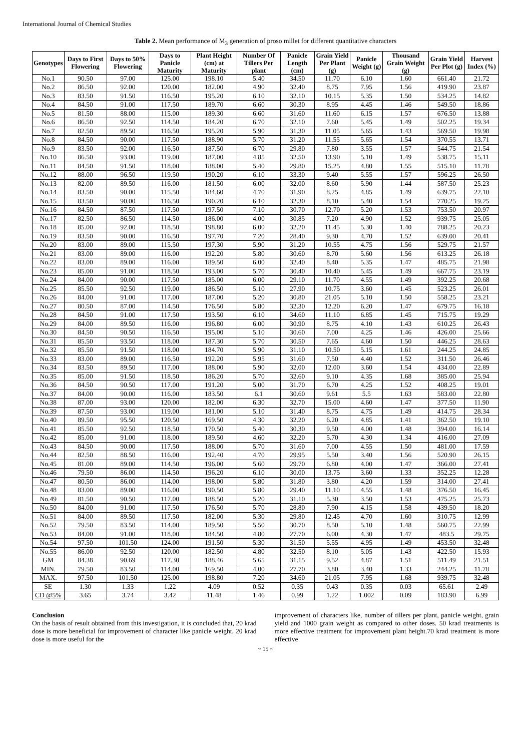International Journal of Chemical Studies
Table 2. Mean performance of M<sub>3</sub> generation of proso millet for different quantitative characters
| Genotypes | Days to First Flowering | Days to 50% Flowering | Days to Panicle Maturity | Plant Height (cm) at Maturity | Number Of Tillers Per plant | Panicle Length (cm) | Grain Yield Per Plant (g) | Panicle Weight (g) | Thousand Grain Weight (g) | Grain Yield Per Plot (g) | Harvest Index (%) |
| --- | --- | --- | --- | --- | --- | --- | --- | --- | --- | --- | --- |
| No.1 | 90.50 | 97.00 | 125.00 | 198.10 | 5.40 | 34.50 | 11.70 | 6.10 | 1.60 | 661.40 | 21.72 |
| No.2 | 86.50 | 92.00 | 120.00 | 182.00 | 4.90 | 32.40 | 8.75 | 7.95 | 1.56 | 419.90 | 23.87 |
| No.3 | 83.50 | 91.50 | 116.50 | 195.20 | 6.10 | 32.10 | 10.15 | 5.35 | 1.50 | 534.25 | 14.82 |
| No.4 | 84.50 | 91.00 | 117.50 | 189.70 | 6.60 | 30.30 | 8.95 | 4.45 | 1.46 | 549.50 | 18.86 |
| No.5 | 81.50 | 88.00 | 115.00 | 189.30 | 6.60 | 31.60 | 11.60 | 6.15 | 1.57 | 676.50 | 13.88 |
| No.6 | 86.50 | 92.50 | 114.50 | 184.20 | 6.70 | 32.10 | 7.60 | 5.45 | 1.49 | 502.25 | 19.34 |
| No.7 | 82.50 | 89.50 | 116.50 | 195.20 | 5.90 | 31.30 | 11.05 | 5.65 | 1.43 | 569.50 | 19.98 |
| No.8 | 84.50 | 90.00 | 117.50 | 188.90 | 5.70 | 31.20 | 11.55 | 5.65 | 1.54 | 370.55 | 13.71 |
| No.9 | 83.50 | 92.00 | 116.50 | 187.50 | 6.70 | 29.80 | 7.80 | 3.55 | 1.57 | 544.75 | 21.54 |
| No.10 | 86.50 | 93.00 | 119.00 | 187.00 | 4.85 | 32.50 | 13.90 | 5.10 | 1.49 | 538.75 | 15.11 |
| No.11 | 84.50 | 91.50 | 118.00 | 188.00 | 5.40 | 29.80 | 15.25 | 4.80 | 1.55 | 515.10 | 11.78 |
| No.12 | 88.00 | 96.50 | 119.50 | 190.20 | 6.10 | 33.30 | 9.40 | 5.55 | 1.57 | 596.25 | 26.50 |
| No.13 | 82.00 | 89.50 | 116.00 | 181.50 | 6.00 | 32.00 | 8.60 | 5.90 | 1.44 | 587.50 | 25.23 |
| No.14 | 83.50 | 90.00 | 115.50 | 184.60 | 4.70 | 31.90 | 8.25 | 4.85 | 1.49 | 639.75 | 22.10 |
| No.15 | 83.50 | 90.00 | 116.50 | 190.20 | 6.10 | 32.30 | 8.10 | 5.40 | 1.54 | 770.25 | 19.25 |
| No.16 | 84.50 | 87.50 | 117.50 | 197.50 | 7.10 | 30.70 | 12.70 | 5.20 | 1.53 | 753.50 | 20.97 |
| No.17 | 82.50 | 86.50 | 114.50 | 186.00 | 4.00 | 30.85 | 7.20 | 4.90 | 1.52 | 939.75 | 25.05 |
| No.18 | 85.00 | 92.00 | 118.50 | 198.80 | 6.00 | 32.20 | 11.45 | 5.30 | 1.40 | 788.25 | 20.23 |
| No.19 | 83.50 | 90.00 | 116.50 | 197.70 | 7.20 | 28.40 | 9.30 | 4.70 | 1.52 | 639.00 | 20.41 |
| No.20 | 83.00 | 89.00 | 115.50 | 197.30 | 5.90 | 31.20 | 10.55 | 4.75 | 1.56 | 529.75 | 21.57 |
| No.21 | 83.00 | 89.00 | 116.00 | 192.20 | 5.80 | 30.60 | 8.70 | 5.60 | 1.56 | 613.25 | 26.18 |
| No.22 | 83.00 | 89.00 | 116.00 | 189.50 | 6.00 | 32.40 | 8.40 | 5.35 | 1.47 | 485.75 | 21.98 |
| No.23 | 85.00 | 91.00 | 118.50 | 193.00 | 5.70 | 30.40 | 10.40 | 5.45 | 1.49 | 667.75 | 23.19 |
| No.24 | 84.00 | 90.00 | 117.50 | 185.00 | 6.00 | 29.10 | 11.70 | 4.55 | 1.49 | 392.25 | 20.68 |
| No.25 | 85.50 | 92.50 | 119.00 | 186.50 | 5.10 | 27.90 | 10.75 | 3.60 | 1.45 | 523.25 | 26.01 |
| No.26 | 84.00 | 91.00 | 117.00 | 187.00 | 5.20 | 30.80 | 21.05 | 5.10 | 1.50 | 558.25 | 23.21 |
| No.27 | 80.50 | 87.00 | 114.50 | 176.50 | 5.80 | 32.30 | 12.20 | 6.20 | 1.47 | 679.75 | 16.18 |
| No.28 | 84.50 | 91.00 | 117.50 | 193.50 | 6.10 | 34.60 | 11.10 | 6.85 | 1.45 | 715.75 | 19.29 |
| No.29 | 84.00 | 89.50 | 116.00 | 196.80 | 6.00 | 30.90 | 8.75 | 4.10 | 1.43 | 610.25 | 26.43 |
| No.30 | 84.50 | 90.50 | 116.50 | 195.00 | 5.10 | 30.60 | 7.00 | 4.25 | 1.46 | 426.00 | 25.66 |
| No.31 | 85.50 | 93.50 | 118.00 | 187.30 | 5.70 | 30.50 | 7.65 | 4.60 | 1.50 | 446.25 | 28.63 |
| No.32 | 85.50 | 91.50 | 118.00 | 184.70 | 5.90 | 31.10 | 10.50 | 5.15 | 1.61 | 244.25 | 24.85 |
| No.33 | 83.00 | 89.00 | 116.50 | 192.20 | 5.95 | 31.60 | 7.50 | 4.40 | 1.52 | 311.50 | 26.46 |
| No.34 | 83.50 | 89.50 | 117.00 | 188.00 | 5.90 | 32.00 | 12.00 | 3.60 | 1.54 | 434.00 | 22.89 |
| No.35 | 85.00 | 91.50 | 118.50 | 186.20 | 5.70 | 32.60 | 9.10 | 4.35 | 1.68 | 385.00 | 25.94 |
| No.36 | 84.50 | 90.50 | 117.00 | 191.20 | 5.00 | 31.70 | 6.70 | 4.25 | 1.52 | 408.25 | 19.01 |
| No.37 | 84.00 | 90.00 | 116.00 | 183.50 | 6.1 | 30.60 | 9.61 | 5.5 | 1.63 | 583.00 | 22.80 |
| No.38 | 87.00 | 93.00 | 120.00 | 182.00 | 6.30 | 32.70 | 15.00 | 4.60 | 1.47 | 377.50 | 11.90 |
| No.39 | 87.50 | 93.00 | 119.00 | 181.00 | 5.10 | 31.40 | 8.75 | 4.75 | 1.49 | 414.75 | 28.34 |
| No.40 | 89.50 | 95.50 | 120.50 | 169.50 | 4.30 | 32.20 | 6.20 | 4.85 | 1.41 | 362.50 | 19.10 |
| No.41 | 85.50 | 92.50 | 118.50 | 170.50 | 5.40 | 30.30 | 9.50 | 4.00 | 1.48 | 394.00 | 16.14 |
| No.42 | 85.00 | 91.00 | 118.00 | 189.50 | 4.60 | 32.20 | 5.70 | 4.30 | 1.34 | 416.00 | 27.09 |
| No.43 | 84.50 | 90.00 | 117.50 | 188.00 | 5.70 | 31.60 | 7.00 | 4.55 | 1.50 | 481.00 | 17.59 |
| No.44 | 82.50 | 88.50 | 116.00 | 192.40 | 4.70 | 29.95 | 5.50 | 3.40 | 1.56 | 520.90 | 26.15 |
| No.45 | 81.00 | 89.00 | 114.50 | 196.00 | 5.60 | 29.70 | 6.80 | 4.00 | 1.47 | 366.00 | 27.41 |
| No.46 | 79.50 | 86.00 | 114.50 | 196.20 | 6.10 | 30.00 | 13.75 | 3.60 | 1.33 | 352.25 | 12.28 |
| No.47 | 80.50 | 86.00 | 114.00 | 198.00 | 5.80 | 31.80 | 3.80 | 4.20 | 1.59 | 314.00 | 27.41 |
| No.48 | 83.00 | 89.00 | 116.00 | 190.50 | 5.80 | 29.40 | 11.10 | 4.55 | 1.48 | 376.50 | 16.45 |
| No.49 | 81.50 | 90.50 | 117.00 | 188.50 | 5.20 | 31.10 | 5.30 | 3.50 | 1.53 | 475.25 | 25.73 |
| No.50 | 84.00 | 91.00 | 117.50 | 176.50 | 5.70 | 28.80 | 7.90 | 4.15 | 1.58 | 439.50 | 18.20 |
| No.51 | 84.00 | 89.50 | 117.50 | 182.00 | 5.30 | 29.80 | 12.45 | 4.70 | 1.60 | 310.75 | 12.99 |
| No.52 | 79.50 | 83.50 | 114.00 | 189.50 | 5.50 | 30.70 | 8.50 | 5.10 | 1.48 | 560.75 | 22.99 |
| No.53 | 84.00 | 91.00 | 118.00 | 184.50 | 4.80 | 27.70 | 6.00 | 4.30 | 1.47 | 483.5 | 29.75 |
| No.54 | 97.50 | 101.50 | 124.00 | 191.50 | 5.30 | 31.50 | 5.55 | 4.95 | 1.49 | 453.50 | 32.48 |
| No.55 | 86.00 | 92.50 | 120.00 | 182.50 | 4.80 | 32.50 | 8.10 | 5.05 | 1.43 | 422.50 | 15.93 |
| GM | 84.38 | 90.69 | 117.30 | 188.46 | 5.65 | 31.15 | 9.52 | 4.87 | 1.51 | 511.49 | 21.51 |
| MIN. | 79.50 | 83.50 | 114.00 | 169.50 | 4.00 | 27.70 | 3.80 | 3.40 | 1.33 | 244.25 | 11.78 |
| MAX. | 97.50 | 101.50 | 125.00 | 198.80 | 7.20 | 34.60 | 21.05 | 7.95 | 1.68 | 939.75 | 32.48 |
| SE | 1.30 | 1.33 | 1.22 | 4.09 | 0.52 | 0.35 | 0.43 | 0.35 | 0.03 | 65.61 | 2.49 |
| CD @5% | 3.65 | 3.74 | 3.42 | 11.48 | 1.46 | 0.99 | 1.22 | 1.002 | 0.09 | 183.90 | 6.99 |
Conclusion
On the basis of result obtained from this investigation, it is concluded that, 20 krad dose is more beneficial for improvement of character like panicle weight. 20 krad dose is more useful for the
improvement of characters like, number of tillers per plant, panicle weight, grain yield and 1000 grain weight as compared to other doses. 50 krad treatments is more effective treatment for improvement plant height.70 krad treatment is more effective
~ 15 ~